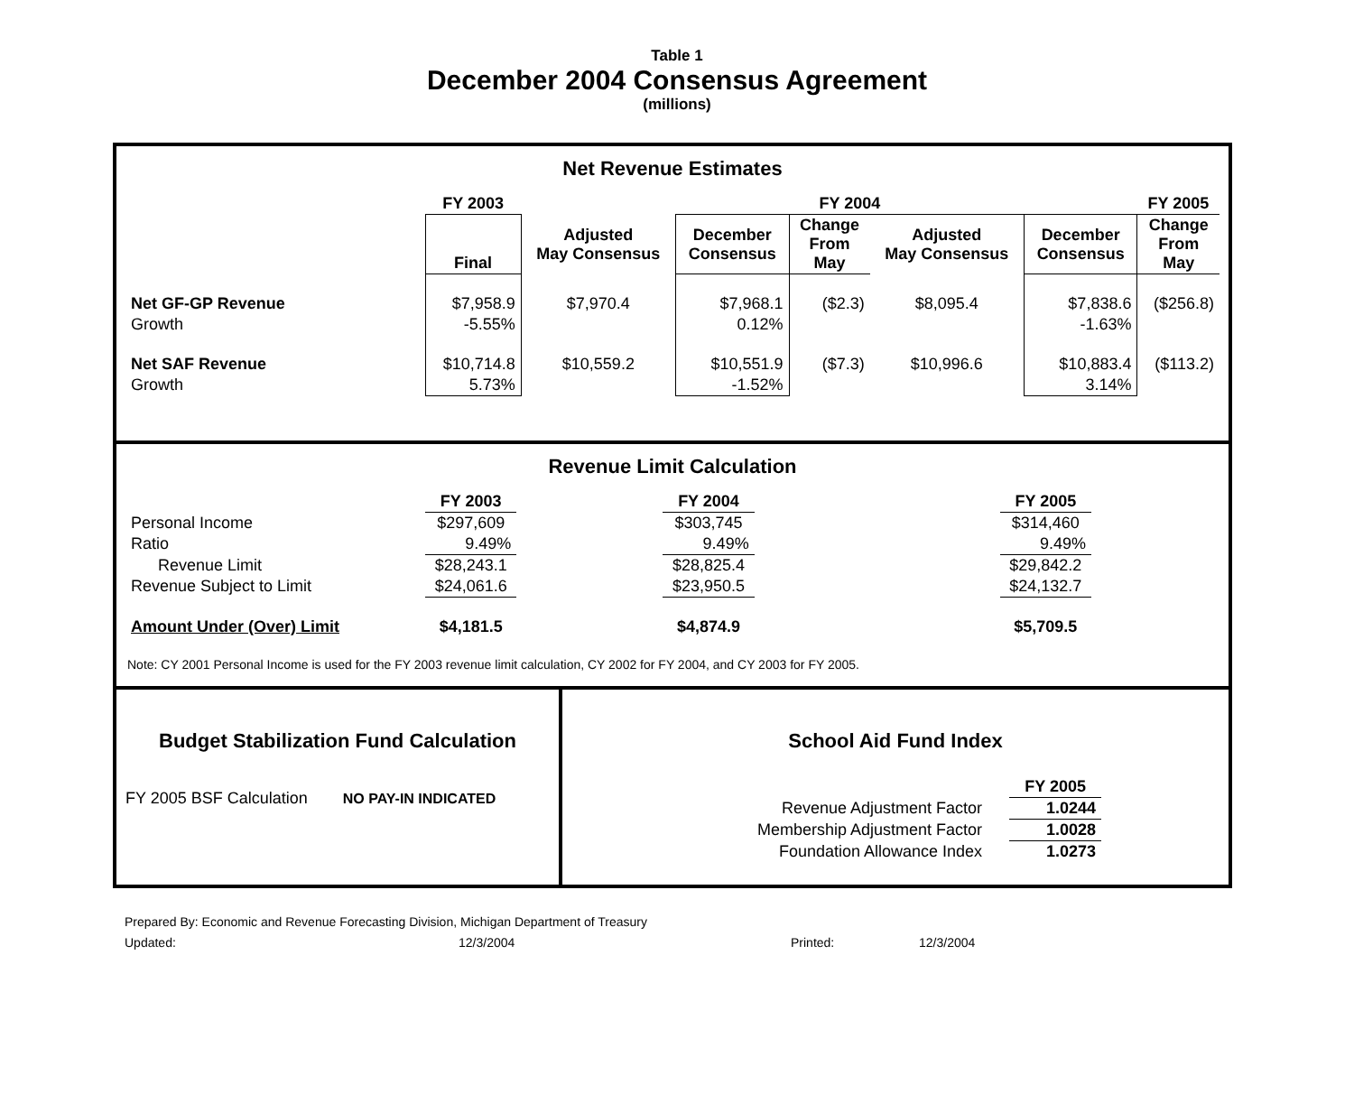Table 1
December 2004 Consensus Agreement
(millions)
Net Revenue Estimates
| | FY 2003 | | FY 2004 | | | | FY 2005 |
| --- | --- | --- | --- | --- | --- | --- | --- |
| | Final | Adjusted May Consensus | December Consensus | Change From May | Adjusted May Consensus | December Consensus | Change From May |
| Net GF-GP Revenue | $7,958.9 | $7,970.4 | $7,968.1 | ($2.3) | $8,095.4 | $7,838.6 | ($256.8) |
| Growth | -5.55% | | 0.12% | | | -1.63% | |
| Net SAF Revenue | $10,714.8 | $10,559.2 | $10,551.9 | ($7.3) | $10,996.6 | $10,883.4 | ($113.2) |
| Growth | 5.73% | | -1.52% | | | 3.14% | |
Revenue Limit Calculation
| | FY 2003 | | FY 2004 | | FY 2005 | |
| --- | --- | --- | --- | --- | --- | --- |
| Personal Income | $297,609 | | $303,745 | | $314,460 | |
| Ratio | 9.49% | | 9.49% | | 9.49% | |
| Revenue Limit | $28,243.1 | | $28,825.4 | | $29,842.2 | |
| Revenue Subject to Limit | $24,061.6 | | $23,950.5 | | $24,132.7 | |
| Amount Under (Over) Limit | $4,181.5 | | $4,874.9 | | $5,709.5 | |
Note: CY 2001 Personal Income is used for the FY 2003 revenue limit calculation, CY 2002 for FY 2004, and CY 2003 for FY 2005.
Budget Stabilization Fund Calculation
FY 2005 BSF Calculation NO PAY-IN INDICATED
School Aid Fund Index
| | FY 2005 |
| Revenue Adjustment Factor | 1.0244 |
| Membership Adjustment Factor | 1.0028 |
| Foundation Allowance Index | 1.0273 |
Prepared By: Economic and Revenue Forecasting Division, Michigan Department of Treasury
Updated: 12/3/2004 Printed: 12/3/2004